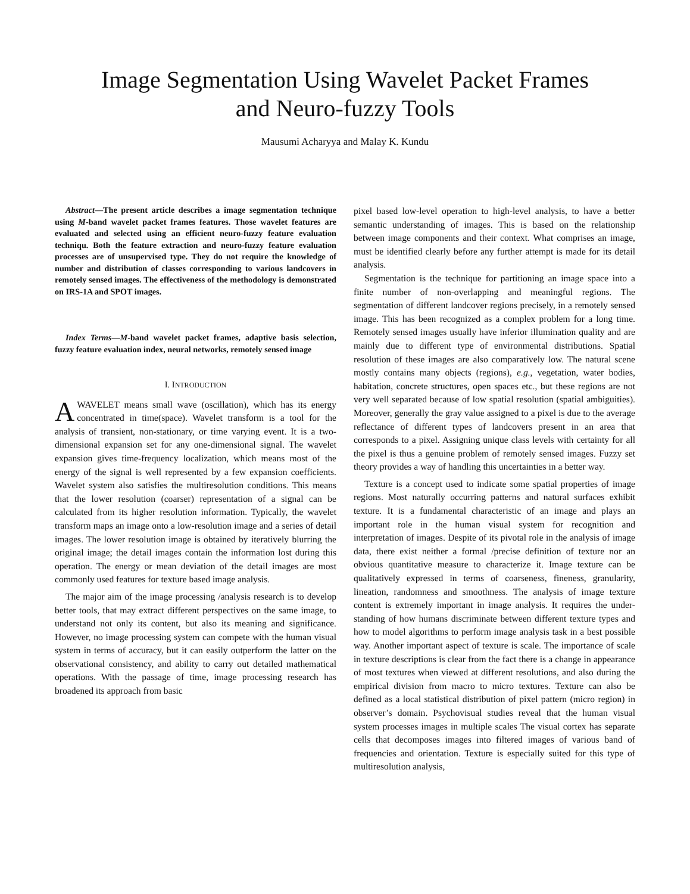Image Segmentation Using Wavelet Packet Frames
and Neuro-fuzzy Tools
Mausumi Acharyya and Malay K. Kundu
Abstract—The present article describes a image segmentation technique using M-band wavelet packet frames features. Those wavelet features are evaluated and selected using an efficient neuro-fuzzy feature evaluation techniqu. Both the feature extraction and neuro-fuzzy feature evaluation processes are of unsupervised type. They do not require the knowledge of number and distribution of classes corresponding to various landcovers in remotely sensed images. The effectiveness of the methodology is demonstrated on IRS-1A and SPOT images.
Index Terms—M-band wavelet packet frames, adaptive basis selection, fuzzy feature evaluation index, neural networks, remotely sensed image
I. INTRODUCTION
AWAVELET means small wave (oscillation), which has its energy concentrated in time(space). Wavelet transform is a tool for the analysis of transient, non-stationary, or time varying event. It is a two-dimensional expansion set for any one-dimensional signal. The wavelet expansion gives time-frequency localization, which means most of the energy of the signal is well represented by a few expansion coefficients. Wavelet system also satisfies the multiresolution conditions. This means that the lower resolution (coarser) representation of a signal can be calculated from its higher resolution information. Typically, the wavelet transform maps an image onto a low-resolution image and a series of detail images. The lower resolution image is obtained by iteratively blurring the original image; the detail images contain the information lost during this operation. The energy or mean deviation of the detail images are most commonly used features for texture based image analysis.
The major aim of the image processing /analysis research is to develop better tools, that may extract different perspectives on the same image, to understand not only its content, but also its meaning and significance. However, no image processing system can compete with the human visual system in terms of accuracy, but it can easily outperform the latter on the observational consistency, and ability to carry out detailed mathematical operations. With the passage of time, image processing research has broadened its approach from basic
pixel based low-level operation to high-level analysis, to have a better semantic understanding of images. This is based on the relationship between image components and their context. What comprises an image, must be identified clearly before any further attempt is made for its detail analysis.
Segmentation is the technique for partitioning an image space into a finite number of non-overlapping and meaningful regions. The segmentation of different landcover regions precisely, in a remotely sensed image. This has been recognized as a complex problem for a long time. Remotely sensed images usually have inferior illumination quality and are mainly due to different type of environmental distributions. Spatial resolution of these images are also comparatively low. The natural scene mostly contains many objects (regions), e.g., vegetation, water bodies, habitation, concrete structures, open spaces etc., but these regions are not very well separated because of low spatial resolution (spatial ambiguities). Moreover, generally the gray value assigned to a pixel is due to the average reflectance of different types of landcovers present in an area that corresponds to a pixel. Assigning unique class levels with certainty for all the pixel is thus a genuine problem of remotely sensed images. Fuzzy set theory provides a way of handling this uncertainties in a better way.
Texture is a concept used to indicate some spatial properties of image regions. Most naturally occurring patterns and natural surfaces exhibit texture. It is a fundamental characteristic of an image and plays an important role in the human visual system for recognition and interpretation of images. Despite of its pivotal role in the analysis of image data, there exist neither a formal /precise definition of texture nor an obvious quantitative measure to characterize it. Image texture can be qualitatively expressed in terms of coarseness, fineness, granularity, lineation, randomness and smoothness. The analysis of image texture content is extremely important in image analysis. It requires the under-standing of how humans discriminate between different texture types and how to model algorithms to perform image analysis task in a best possible way. Another important aspect of texture is scale. The importance of scale in texture descriptions is clear from the fact there is a change in appearance of most textures when viewed at different resolutions, and also during the empirical division from macro to micro textures. Texture can also be defined as a local statistical distribution of pixel pattern (micro region) in observer’s domain. Psychovisual studies reveal that the human visual system processes images in multiple scales The visual cortex has separate cells that decomposes images into filtered images of various band of frequencies and orientation. Texture is especially suited for this type of multiresolution analysis,